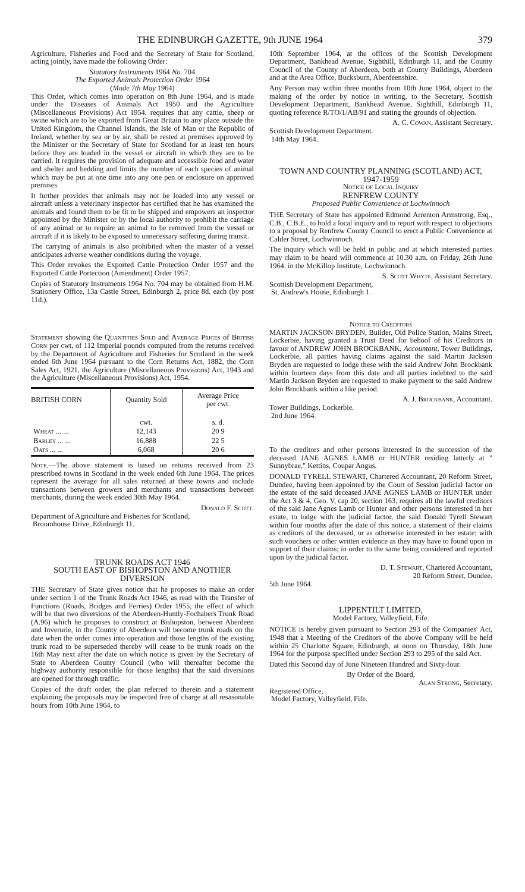THE EDINBURGH GAZETTE, 9th JUNE 1964 379
Agriculture, Fisheries and Food and the Secretary of State for Scotland, acting jointly, have made the following Order:
Statutory Instruments 1964 No. 704
The Exported Animals Protection Order 1964
(Made 7th May 1964)
This Order, which comes into operation on 8th June 1964, and is made under the Diseases of Animals Act 1950 and the Agriculture (Miscellaneous Provisions) Act 1954, requires that any cattle, sheep or swine which are to be exported from Great Britain to any place outside the United Kingdom, the Channel Islands, the Isle of Man or the Republic of Ireland, whether by sea or by air, shall be rested at premises approved by the Minister or the Secretary of State for Scotland for at least ten hours before they are loaded in the vessel or aircraft in which they are to be carried. It requires the provision of adequate and accessible food and water and shelter and bedding and limits the number of each species of animal which may be put at one time into any one pen or enclosure on approved premises.
It further provides that animals may not be loaded into any vessel or aircraft unless a veterinary inspector has certified that he has examined the animals and found them to be fit to be shipped and empowers an inspector appointed by the Minister or by the local authority to prohibit the carriage of any animal or to require an animal to be removed from the vessel or aircraft if it is likely to be exposed to unnecessary suffering during transit.
The carrying of animals is also prohibited when the master of a vessel anticipates adverse weather conditions during the voyage.
This Order revokes the Exported Cattle Protection Order 1957 and the Exported Cattle Portection (Amendment) Order 1957.
Copies of Statutory Instruments 1964 No. 704 may be obtained from H.M. Stationery Office, 13a Castle Street, Edinburgh 2, price 8d. each (by post 11d.).
Statement showing the Quantities Sold and Average Prices of British Corn per cwt, of 112 Imperial pounds computed from the returns received by the Department of Agriculture and Fisheries for Scotland in the week ended 6th June 1964 pursuant to the Corn Returns Act, 1882, the Corn Sales Act, 1921, the Agriculture (Miscellaneous Provisions) Act, 1943 and the Agriculture (Miscellaneous Provisions) Act, 1954.
| BRITISH CORN | Quantity Sold | Average Price per cwt. |
| --- | --- | --- |
| | cwt. | s. d. |
| Wheat ... ... | 12,143 | 20 9 |
| Barley ... ... | 16,888 | 22 5 |
| Oats ... ... | 6,068 | 20 6 |
Note.—The above statement is based on returns received from 23 prescribed towns in Scotland in the week ended 6th June 1964. The prices represent the average for all sales returned at these towns and include transactions between growers and merchants and transactions between merchants, during the week ended 30th May 1964.
Donald F. Scott.
Department of Agriculture and Fisheries for Scotland,
Broomhouse Drive, Edinburgh 11.
TRUNK ROADS ACT 1946
SOUTH EAST OF BISHOPSTON AND ANOTHER DIVERSION
THE Secretary of State gives notice that he proposes to make an order under section 1 of the Trunk Roads Act 1946, as read with the Transfer of Functions (Roads, Bridges and Ferries) Order 1955, the effect of which will be that two diversions of the Aberdeen-Huntly-Fochabers Trunk Road (A.96) which he proposes to construct at Bishopston, between Aberdeen and Inverurie, in the County of Aberdeen will become trunk roads on the date when the order comes into operation and those lengths of the existing trunk road to be superseded thereby will cease to be trunk roads on the 16th May next after the date on which notice is given by the Secretary of State to Aberdeen County Council (who will thereafter become the highway authority responsible for those lengths) that the said diversions are opened for through traffic.
Copies of the draft order, the plan referred to therein and a statement explaining the proposals may be inspected free of charge at all resasonable hours from 10th June 1964, to
10th September 1964, at the offices of the Scottish Development Department, Bankhead Avenue, Sighthill, Edinburgh 11, and the County Council of the County of Aberdeen, both at County Buildings, Aberdeen and at the Area Office, Bucksburn, Aberdeenshire.
Any Person may within three months from 10th June 1964, object to the making of the order by notice in writing, to the Secretary, Scottish Development Department, Bankhead Avenue, Sighthill, Edinburgh 11, quoting reference R/TO/1/AB/91 and stating the grounds of objection.
A. C. Cowan, Assistant Secretary.
Scottish Development Department.
14th May 1964.
TOWN AND COUNTRY PLANNING (SCOTLAND) ACT, 1947-1959
Notice of Local Inquiry
RENFREW COUNTY
Proposed Public Convenience at Lochwinnoch
THE Secretary of State has appointed Edmond Arrenton Armstrong, Esq., C.B., C.B.E., to hold a local inquiry and to report with respect to objections to a proposal by Renfrew County Council to erect a Public Convenience at Calder Street, Lochwinnoch.
The inquiry which will be held in public and at which interested parties may claim to be heard will commence at 10.30 a.m. on Friday, 26th June 1964, in the McKillop Institute, Lochwinnoch.
S. Scott Whyte, Assistant Secretary.
Scottish Development Department,
St. Andrew's House, Edinburgh 1.
Notice to Creditors
MARTIN JACKSON BRYDEN, Builder, Old Police Station, Mains Street, Lockerbie, having granted a Trust Deed for behoof of his Creditors in favour of ANDREW JOHN BROCKBANK, Accountant, Tower Buildings, Lockerbie, all parties having claims against the said Martin Jackson Bryden are requested to lodge these with the said Andrew John Brockbank within fourteen days from this date and all parties indebted to the said Martin Jackson Bryden are requested to make payment to the said Andrew John Brockbank within a like period.
A. J. Brockbank, Accountant.
Tower Buildings, Lockerbie.
2nd June 1964.
To the creditors and other persons interested in the succession of the deceased JANE AGNES LAMB or HUNTER residing latterly at " Sunnybrae," Kettins, Coupar Angus.
DONALD TYRELL STEWART, Chartered Accountant, 20 Reform Street, Dundee, having been appointed by the Court of Session judicial factor on the estate of the said deceased JANE AGNES LAMB or HUNTER under the Act 3 & 4, Geo. V, cap 20, section 163, requires all the lawful creditors of the said Jane Agnes Lamb or Hunter and other persons interested in her estate, to lodge with the judicial factor, the said Donald Tyrell Stewart within four months after the date of this notice, a statement of their claims as creditors of the deceased, or as otherwise interested in her estate; with such vouchers or other written evidence as they may have to found upon in support of their claims; in order to the same being considered and reported upon by the judicial factor.
D. T. Stewart, Chartered Accountant,
20 Reform Street, Dundee.
5th June 1964.
LIPPENTILT LIMITED,
Model Factory, Valleyfield, Fife.
NOTICE is hereby given pursuant to Section 293 of the Companies' Act, 1948 that a Meeting of the Creditors of the above Company will be held within 25 Charlotte Square, Edinburgh, at noon on Thursday, 18th June 1964 for the purpose specified under Section 293 to 295 of the said Act.
Dated this Second day of June Nineteen Hundred and Sixty-four.
By Order of the Board,
Alan Strong, Secretary.
Registered Office,
Model Factory, Valleyfield, Fife.